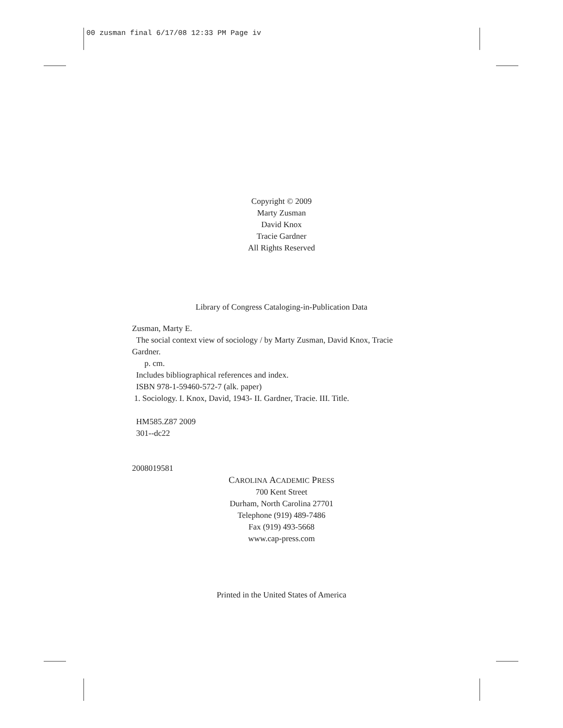00 zusman final 6/17/08 12:33 PM Page iv
Copyright © 2009
Marty Zusman
David Knox
Tracie Gardner
All Rights Reserved
Library of Congress Cataloging-in-Publication Data
Zusman, Marty E.
The social context view of sociology / by Marty Zusman, David Knox, Tracie
Gardner.
p. cm.
Includes bibliographical references and index.
ISBN 978-1-59460-572-7 (alk. paper)
1. Sociology. I. Knox, David, 1943- II. Gardner, Tracie. III. Title.
HM585.Z87 2009
301--dc22
2008019581
CAROLINA ACADEMIC PRESS
700 Kent Street
Durham, North Carolina 27701
Telephone (919) 489-7486
Fax (919) 493-5668
www.cap-press.com
Printed in the United States of America